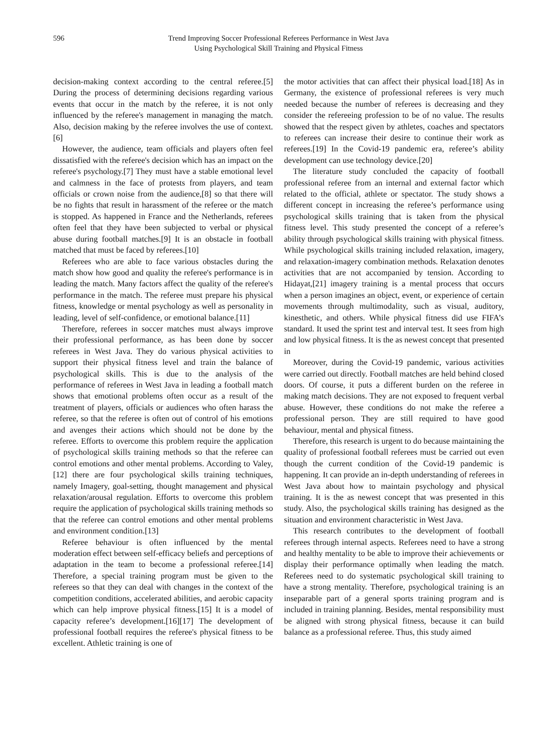596 Trend Improving Soccer Professional Referees Performance in West Java
Using Psychological Skill Training and Physical Fitness
decision-making context according to the central referee.[5] During the process of determining decisions regarding various events that occur in the match by the referee, it is not only influenced by the referee's management in managing the match. Also, decision making by the referee involves the use of context.[6]
However, the audience, team officials and players often feel dissatisfied with the referee's decision which has an impact on the referee's psychology.[7] They must have a stable emotional level and calmness in the face of protests from players, and team officials or crown noise from the audience,[8] so that there will be no fights that result in harassment of the referee or the match is stopped. As happened in France and the Netherlands, referees often feel that they have been subjected to verbal or physical abuse during football matches.[9] It is an obstacle in football matched that must be faced by referees.[10]
Referees who are able to face various obstacles during the match show how good and quality the referee's performance is in leading the match. Many factors affect the quality of the referee's performance in the match. The referee must prepare his physical fitness, knowledge or mental psychology as well as personality in leading, level of self-confidence, or emotional balance.[11]
Therefore, referees in soccer matches must always improve their professional performance, as has been done by soccer referees in West Java. They do various physical activities to support their physical fitness level and train the balance of psychological skills. This is due to the analysis of the performance of referees in West Java in leading a football match shows that emotional problems often occur as a result of the treatment of players, officials or audiences who often harass the referee, so that the referee is often out of control of his emotions and avenges their actions which should not be done by the referee. Efforts to overcome this problem require the application of psychological skills training methods so that the referee can control emotions and other mental problems. According to Valey,[12] there are four psychological skills training techniques, namely Imagery, goal-setting, thought management and physical relaxation/arousal regulation. Efforts to overcome this problem require the application of psychological skills training methods so that the referee can control emotions and other mental problems and environment condition.[13]
Referee behaviour is often influenced by the mental moderation effect between self-efficacy beliefs and perceptions of adaptation in the team to become a professional referee.[14] Therefore, a special training program must be given to the referees so that they can deal with changes in the context of the competition conditions, accelerated abilities, and aerobic capacity which can help improve physical fitness.[15] It is a model of capacity referee’s development.[16][17] The development of professional football requires the referee's physical fitness to be excellent. Athletic training is one of
the motor activities that can affect their physical load.[18] As in Germany, the existence of professional referees is very much needed because the number of referees is decreasing and they consider the refereeing profession to be of no value. The results showed that the respect given by athletes, coaches and spectators to referees can increase their desire to continue their work as referees.[19] In the Covid-19 pandemic era, referee’s ability development can use technology device.[20]
The literature study concluded the capacity of football professional referee from an internal and external factor which related to the official, athlete or spectator. The study shows a different concept in increasing the referee’s performance using psychological skills training that is taken from the physical fitness level. This study presented the concept of a referee’s ability through psychological skills training with physical fitness. While psychological skills training included relaxation, imagery, and relaxation-imagery combination methods. Relaxation denotes activities that are not accompanied by tension. According to Hidayat,[21] imagery training is a mental process that occurs when a person imagines an object, event, or experience of certain movements through multimodality, such as visual, auditory, kinesthetic, and others. While physical fitness did use FIFA’s standard. It used the sprint test and interval test. It sees from high and low physical fitness. It is the as newest concept that presented in
Moreover, during the Covid-19 pandemic, various activities were carried out directly. Football matches are held behind closed doors. Of course, it puts a different burden on the referee in making match decisions. They are not exposed to frequent verbal abuse. However, these conditions do not make the referee a professional person. They are still required to have good behaviour, mental and physical fitness.
Therefore, this research is urgent to do because maintaining the quality of professional football referees must be carried out even though the current condition of the Covid-19 pandemic is happening. It can provide an in-depth understanding of referees in West Java about how to maintain psychology and physical training. It is the as newest concept that was presented in this study. Also, the psychological skills training has designed as the situation and environment characteristic in West Java.
This research contributes to the development of football referees through internal aspects. Referees need to have a strong and healthy mentality to be able to improve their achievements or display their performance optimally when leading the match. Referees need to do systematic psychological skill training to have a strong mentality. Therefore, psychological training is an inseparable part of a general sports training program and is included in training planning. Besides, mental responsibility must be aligned with strong physical fitness, because it can build balance as a professional referee. Thus, this study aimed